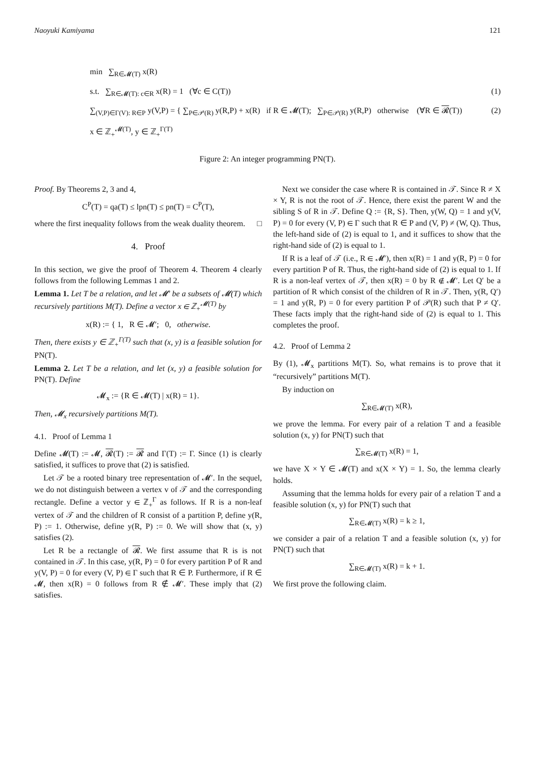Naoyuki Kamiyama 121
min ∑<sub>R∈𝓜(T)</sub> x(R)
s.t. ∑<sub>R∈𝓜(T): c∈R</sub> x(R) = 1 (∀c ∈ C(T)) (1)
∑<sub>(V,P)∈Γ(V): R∈P</sub> y(V,P) = { ∑<sub>P∈𝒫(R)</sub> y(R,P) + x(R) if R ∈ 𝓜(T); ∑<sub>P∈𝒫(R)</sub> y(R,P) otherwise (∀R ∈ 𝓡(T)) (2)
x ∈ ℤ<sub>+</sub><sup>𝓜(T)</sup>, y ∈ ℤ<sub>+</sub><sup>Γ(T)</sup>
Figure 2: An integer programming PN(T).
Proof. By Theorems 2, 3 and 4,
C<sup>P</sup>(T) = qa(T) ≤ lpn(T) ≤ pn(T) = C<sup>P</sup>(T),
where the first inequality follows from the weak duality theorem. □
4. Proof
In this section, we give the proof of Theorem 4. Theorem 4 clearly follows from the following Lemmas 1 and 2.
Lemma 1. Let T be a relation, and let 𝓜′ be a subsets of 𝓜(T) which recursively partitions M(T). Define a vector x ∈ ℤ<sub>+</sub><sup>𝓜(T)</sup> by
x(R) := { 1, R ∈ 𝓜′; 0, otherwise.
Then, there exists y ∈ ℤ<sub>+</sub><sup>Γ(T)</sup> such that (x, y) is a feasible solution for PN(T).
Lemma 2. Let T be a relation, and let (x, y) a feasible solution for PN(T). Define
𝓜<sub>x</sub> := {R ∈ 𝓜(T) | x(R) = 1}.
Then, 𝓜<sub>x</sub> recursively partitions M(T).
4.1. Proof of Lemma 1
Define 𝓜(T) := 𝓜, 𝓡(T) := 𝓡 and Γ(T) := Γ. Since (1) is clearly satisfied, it suffices to prove that (2) is satisfied.
Let 𝒯 be a rooted binary tree representation of 𝓜′. In the sequel, we do not distinguish between a vertex v of 𝒯 and the corresponding rectangle. Define a vector y ∈ ℤ<sub>+</sub><sup>Γ</sup> as follows. If R is a non-leaf vertex of 𝒯 and the children of R consist of a partition P, define y(R, P) := 1. Otherwise, define y(R, P) := 0. We will show that (x, y) satisfies (2).
Let R be a rectangle of 𝓡. We first assume that R is is not contained in 𝒯. In this case, y(R, P) = 0 for every partition P of R and y(V, P) = 0 for every (V, P) ∈ Γ such that R ∈ P. Furthermore, if R ∈ 𝓜, then x(R) = 0 follows from R ∉ 𝓜′. These imply that (2) satisfies.
Next we consider the case where R is contained in 𝒯. Since R ≠ X × Y, R is not the root of 𝒯. Hence, there exist the parent W and the sibling S of R in 𝒯. Define Q := {R, S}. Then, y(W, Q) = 1 and y(V, P) = 0 for every (V, P) ∈ Γ such that R ∈ P and (V, P) ≠ (W, Q). Thus, the left-hand side of (2) is equal to 1, and it suffices to show that the right-hand side of (2) is equal to 1.
If R is a leaf of 𝒯 (i.e., R ∈ 𝓜′), then x(R) = 1 and y(R, P) = 0 for every partition P of R. Thus, the right-hand side of (2) is equal to 1. If R is a non-leaf vertex of 𝒯, then x(R) = 0 by R ∉ 𝓜′. Let Q′ be a partition of R which consist of the children of R in 𝒯. Then, y(R, Q′) = 1 and y(R, P) = 0 for every partition P of 𝒫(R) such that P ≠ Q′. These facts imply that the right-hand side of (2) is equal to 1. This completes the proof.
4.2. Proof of Lemma 2
By (1), 𝓜<sub>x</sub> partitions M(T). So, what remains is to prove that it “recursively” partitions M(T).
By induction on
∑<sub>R∈𝓜(T)</sub> x(R),
we prove the lemma. For every pair of a relation T and a feasible solution (x, y) for PN(T) such that
∑<sub>R∈𝓜(T)</sub> x(R) = 1,
we have X × Y ∈ 𝓜(T) and x(X × Y) = 1. So, the lemma clearly holds.
Assuming that the lemma holds for every pair of a relation T and a feasible solution (x, y) for PN(T) such that
∑<sub>R∈𝓜(T)</sub> x(R) = k ≥ 1,
we consider a pair of a relation T and a feasible solution (x, y) for PN(T) such that
∑<sub>R∈𝓜(T)</sub> x(R) = k + 1.
We first prove the following claim.